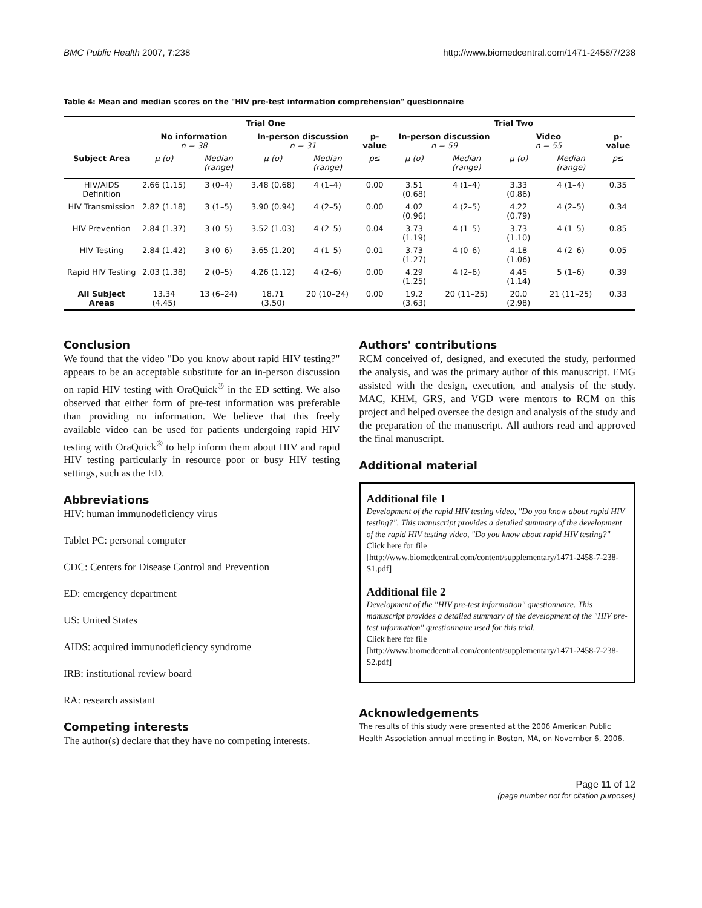BMC Public Health 2007, 7:238 http://www.biomedcentral.com/1471-2458/7/238
Table 4: Mean and median scores on the "HIV pre-test information comprehension" questionnaire
| | Trial One | | | | | Trial Two | | | | |
| --- | --- | --- | --- | --- | --- | --- | --- | --- | --- | --- |
| | No information n = 38 | | In-person discussion n = 31 | | p-value | In-person discussion n = 59 | | Video n = 55 | | p-value |
| Subject Area | μ (σ) | Median (range) | μ (σ) | Median (range) | p ≤ | μ (σ) | Median (range) | μ (σ) | Median (range) | p ≤ |
| HIV/AIDS Definition | 2.66 (1.15) | 3 (0–4) | 3.48 (0.68) | 4 (1–4) | 0.00 | 3.51 (0.68) | 4 (1–4) | 3.33 (0.86) | 4 (1–4) | 0.35 |
| HIV Transmission | 2.82 (1.18) | 3 (1–5) | 3.90 (0.94) | 4 (2–5) | 0.00 | 4.02 (0.96) | 4 (2–5) | 4.22 (0.79) | 4 (2–5) | 0.34 |
| HIV Prevention | 2.84 (1.37) | 3 (0–5) | 3.52 (1.03) | 4 (2–5) | 0.04 | 3.73 (1.19) | 4 (1–5) | 3.73 (1.10) | 4 (1–5) | 0.85 |
| HIV Testing | 2.84 (1.42) | 3 (0–6) | 3.65 (1.20) | 4 (1–5) | 0.01 | 3.73 (1.27) | 4 (0–6) | 4.18 (1.06) | 4 (2–6) | 0.05 |
| Rapid HIV Testing | 2.03 (1.38) | 2 (0–5) | 4.26 (1.12) | 4 (2–6) | 0.00 | 4.29 (1.25) | 4 (2–6) | 4.45 (1.14) | 5 (1–6) | 0.39 |
| All Subject Areas | 13.34 (4.45) | 13 (6–24) | 18.71 (3.50) | 20 (10–24) | 0.00 | 19.2 (3.63) | 20 (11–25) | 20.0 (2.98) | 21 (11–25) | 0.33 |
Conclusion
We found that the video "Do you know about rapid HIV testing?" appears to be an acceptable substitute for an in-person discussion on rapid HIV testing with OraQuick<sup>®</sup> in the ED setting. We also observed that either form of pre-test information was preferable than providing no information. We believe that this freely available video can be used for patients undergoing rapid HIV testing with OraQuick<sup>®</sup> to help inform them about HIV and rapid HIV testing particularly in resource poor or busy HIV testing settings, such as the ED.
Abbreviations
HIV: human immunodeficiency virus
Tablet PC: personal computer
CDC: Centers for Disease Control and Prevention
ED: emergency department
US: United States
AIDS: acquired immunodeficiency syndrome
IRB: institutional review board
RA: research assistant
Competing interests
The author(s) declare that they have no competing interests.
Authors' contributions
RCM conceived of, designed, and executed the study, performed the analysis, and was the primary author of this manuscript. EMG assisted with the design, execution, and analysis of the study. MAC, KHM, GRS, and VGD were mentors to RCM on this project and helped oversee the design and analysis of the study and the preparation of the manuscript. All authors read and approved the final manuscript.
Additional material
Additional file 1
Development of the rapid HIV testing video, "Do you know about rapid HIV testing?". This manuscript provides a detailed summary of the development of the rapid HIV testing video, "Do you know about rapid HIV testing?"
Click here for file
[http://www.biomedcentral.com/content/supplementary/1471-2458-7-238-S1.pdf]
Additional file 2
Development of the "HIV pre-test information" questionnaire. This manuscript provides a detailed summary of the development of the "HIV pre-test information" questionnaire used for this trial.
Click here for file
[http://www.biomedcentral.com/content/supplementary/1471-2458-7-238-S2.pdf]
Acknowledgements
The results of this study were presented at the 2006 American Public Health Association annual meeting in Boston, MA, on November 6, 2006.
Page 11 of 12
(page number not for citation purposes)